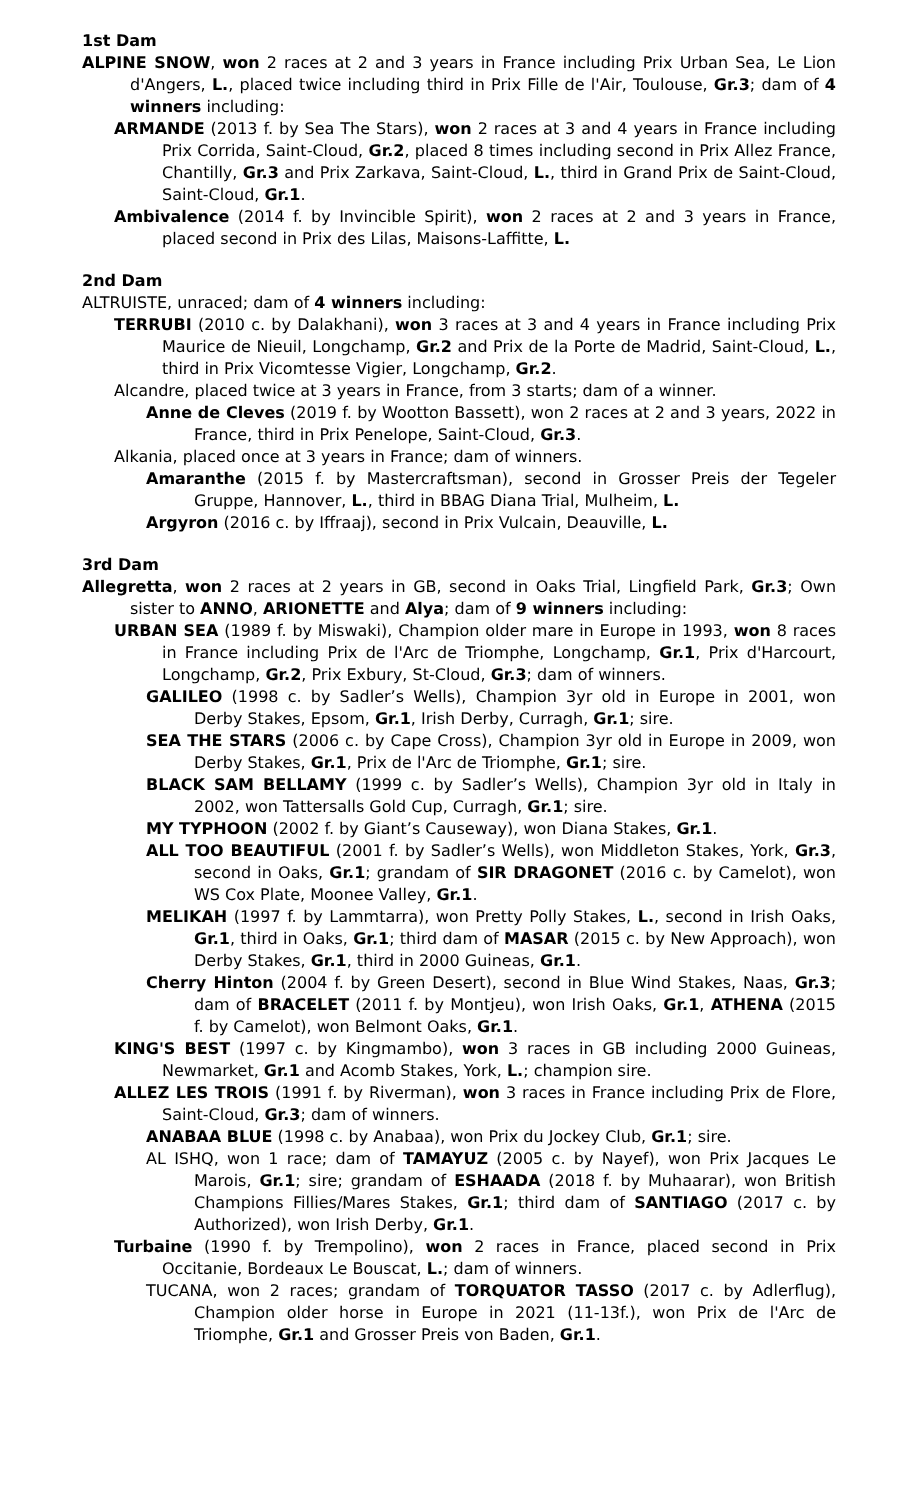1st Dam
ALPINE SNOW, won 2 races at 2 and 3 years in France including Prix Urban Sea, Le Lion d'Angers, L., placed twice including third in Prix Fille de l'Air, Toulouse, Gr.3; dam of 4 winners including:
ARMANDE (2013 f. by Sea The Stars), won 2 races at 3 and 4 years in France including Prix Corrida, Saint-Cloud, Gr.2, placed 8 times including second in Prix Allez France, Chantilly, Gr.3 and Prix Zarkava, Saint-Cloud, L., third in Grand Prix de Saint-Cloud, Saint-Cloud, Gr.1.
Ambivalence (2014 f. by Invincible Spirit), won 2 races at 2 and 3 years in France, placed second in Prix des Lilas, Maisons-Laffitte, L.
2nd Dam
ALTRUISTE, unraced; dam of 4 winners including:
TERRUBI (2010 c. by Dalakhani), won 3 races at 3 and 4 years in France including Prix Maurice de Nieuil, Longchamp, Gr.2 and Prix de la Porte de Madrid, Saint-Cloud, L., third in Prix Vicomtesse Vigier, Longchamp, Gr.2.
Alcandre, placed twice at 3 years in France, from 3 starts; dam of a winner.
Anne de Cleves (2019 f. by Wootton Bassett), won 2 races at 2 and 3 years, 2022 in France, third in Prix Penelope, Saint-Cloud, Gr.3.
Alkania, placed once at 3 years in France; dam of winners.
Amaranthe (2015 f. by Mastercraftsman), second in Grosser Preis der Tegeler Gruppe, Hannover, L., third in BBAG Diana Trial, Mulheim, L.
Argyron (2016 c. by Iffraaj), second in Prix Vulcain, Deauville, L.
3rd Dam
Allegretta, won 2 races at 2 years in GB, second in Oaks Trial, Lingfield Park, Gr.3; Own sister to ANNO, ARIONETTE and Alya; dam of 9 winners including:
URBAN SEA (1989 f. by Miswaki), Champion older mare in Europe in 1993, won 8 races in France including Prix de l'Arc de Triomphe, Longchamp, Gr.1, Prix d'Harcourt, Longchamp, Gr.2, Prix Exbury, St-Cloud, Gr.3; dam of winners.
GALILEO (1998 c. by Sadler’s Wells), Champion 3yr old in Europe in 2001, won Derby Stakes, Epsom, Gr.1, Irish Derby, Curragh, Gr.1; sire.
SEA THE STARS (2006 c. by Cape Cross), Champion 3yr old in Europe in 2009, won Derby Stakes, Gr.1, Prix de l'Arc de Triomphe, Gr.1; sire.
BLACK SAM BELLAMY (1999 c. by Sadler’s Wells), Champion 3yr old in Italy in 2002, won Tattersalls Gold Cup, Curragh, Gr.1; sire.
MY TYPHOON (2002 f. by Giant’s Causeway), won Diana Stakes, Gr.1.
ALL TOO BEAUTIFUL (2001 f. by Sadler’s Wells), won Middleton Stakes, York, Gr.3, second in Oaks, Gr.1; grandam of SIR DRAGONET (2016 c. by Camelot), won WS Cox Plate, Moonee Valley, Gr.1.
MELIKAH (1997 f. by Lammtarra), won Pretty Polly Stakes, L., second in Irish Oaks, Gr.1, third in Oaks, Gr.1; third dam of MASAR (2015 c. by New Approach), won Derby Stakes, Gr.1, third in 2000 Guineas, Gr.1.
Cherry Hinton (2004 f. by Green Desert), second in Blue Wind Stakes, Naas, Gr.3; dam of BRACELET (2011 f. by Montjeu), won Irish Oaks, Gr.1, ATHENA (2015 f. by Camelot), won Belmont Oaks, Gr.1.
KING'S BEST (1997 c. by Kingmambo), won 3 races in GB including 2000 Guineas, Newmarket, Gr.1 and Acomb Stakes, York, L.; champion sire.
ALLEZ LES TROIS (1991 f. by Riverman), won 3 races in France including Prix de Flore, Saint-Cloud, Gr.3; dam of winners.
ANABAA BLUE (1998 c. by Anabaa), won Prix du Jockey Club, Gr.1; sire.
AL ISHQ, won 1 race; dam of TAMAYUZ (2005 c. by Nayef), won Prix Jacques Le Marois, Gr.1; sire; grandam of ESHAADA (2018 f. by Muhaarar), won British Champions Fillies/Mares Stakes, Gr.1; third dam of SANTIAGO (2017 c. by Authorized), won Irish Derby, Gr.1.
Turbaine (1990 f. by Trempolino), won 2 races in France, placed second in Prix Occitanie, Bordeaux Le Bouscat, L.; dam of winners.
TUCANA, won 2 races; grandam of TORQUATOR TASSO (2017 c. by Adlerflug), Champion older horse in Europe in 2021 (11-13f.), won Prix de l'Arc de Triomphe, Gr.1 and Grosser Preis von Baden, Gr.1.